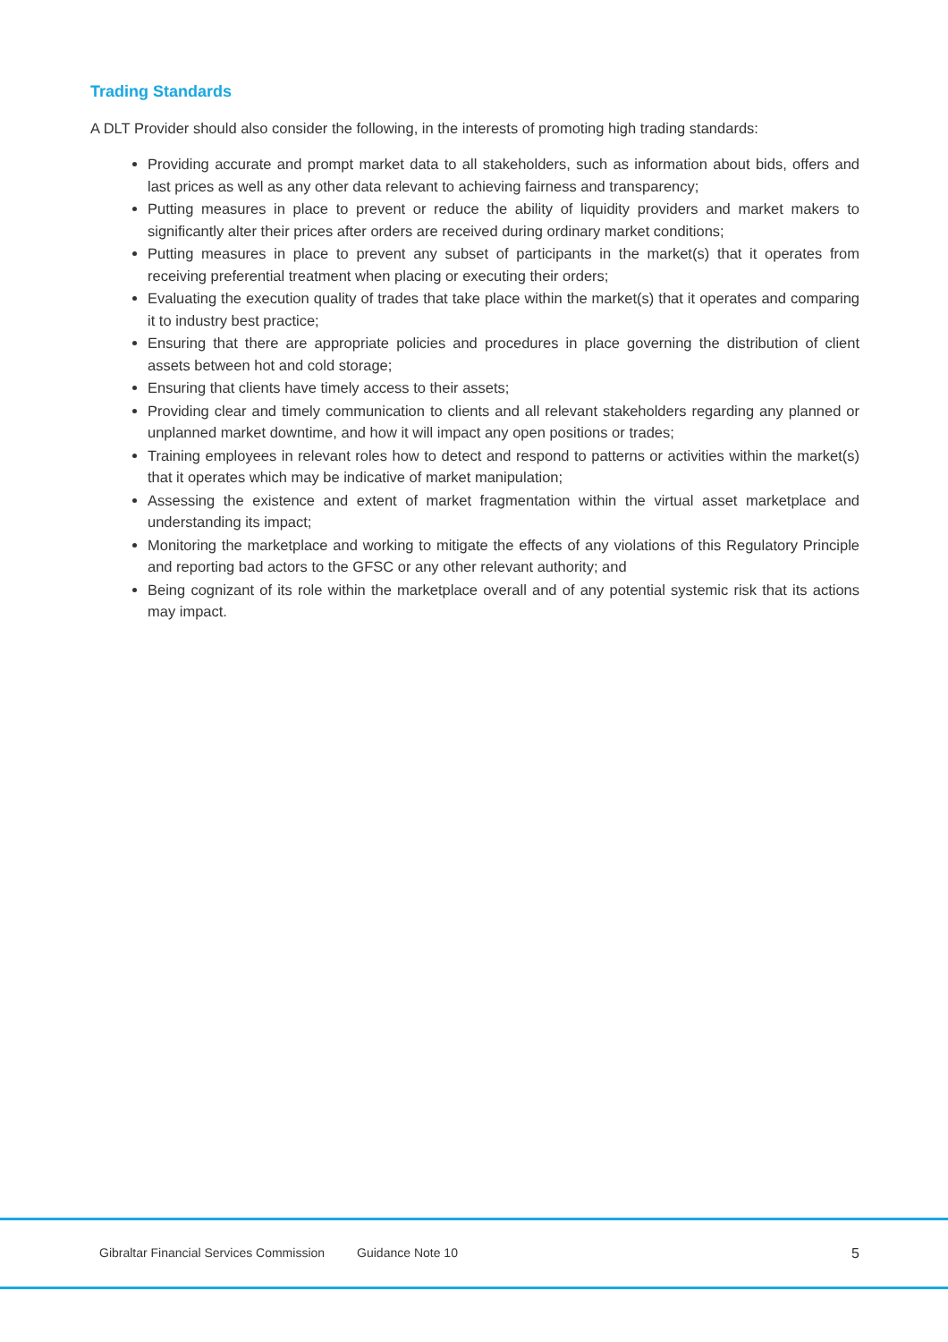Trading Standards
A DLT Provider should also consider the following, in the interests of promoting high trading standards:
Providing accurate and prompt market data to all stakeholders, such as information about bids, offers and last prices as well as any other data relevant to achieving fairness and transparency;
Putting measures in place to prevent or reduce the ability of liquidity providers and market makers to significantly alter their prices after orders are received during ordinary market conditions;
Putting measures in place to prevent any subset of participants in the market(s) that it operates from receiving preferential treatment when placing or executing their orders;
Evaluating the execution quality of trades that take place within the market(s) that it operates and comparing it to industry best practice;
Ensuring that there are appropriate policies and procedures in place governing the distribution of client assets between hot and cold storage;
Ensuring that clients have timely access to their assets;
Providing clear and timely communication to clients and all relevant stakeholders regarding any planned or unplanned market downtime, and how it will impact any open positions or trades;
Training employees in relevant roles how to detect and respond to patterns or activities within the market(s) that it operates which may be indicative of market manipulation;
Assessing the existence and extent of market fragmentation within the virtual asset marketplace and understanding its impact;
Monitoring the marketplace and working to mitigate the effects of any violations of this Regulatory Principle and reporting bad actors to the GFSC or any other relevant authority; and
Being cognizant of its role within the marketplace overall and of any potential systemic risk that its actions may impact.
Gibraltar Financial Services Commission Guidance Note 10 5